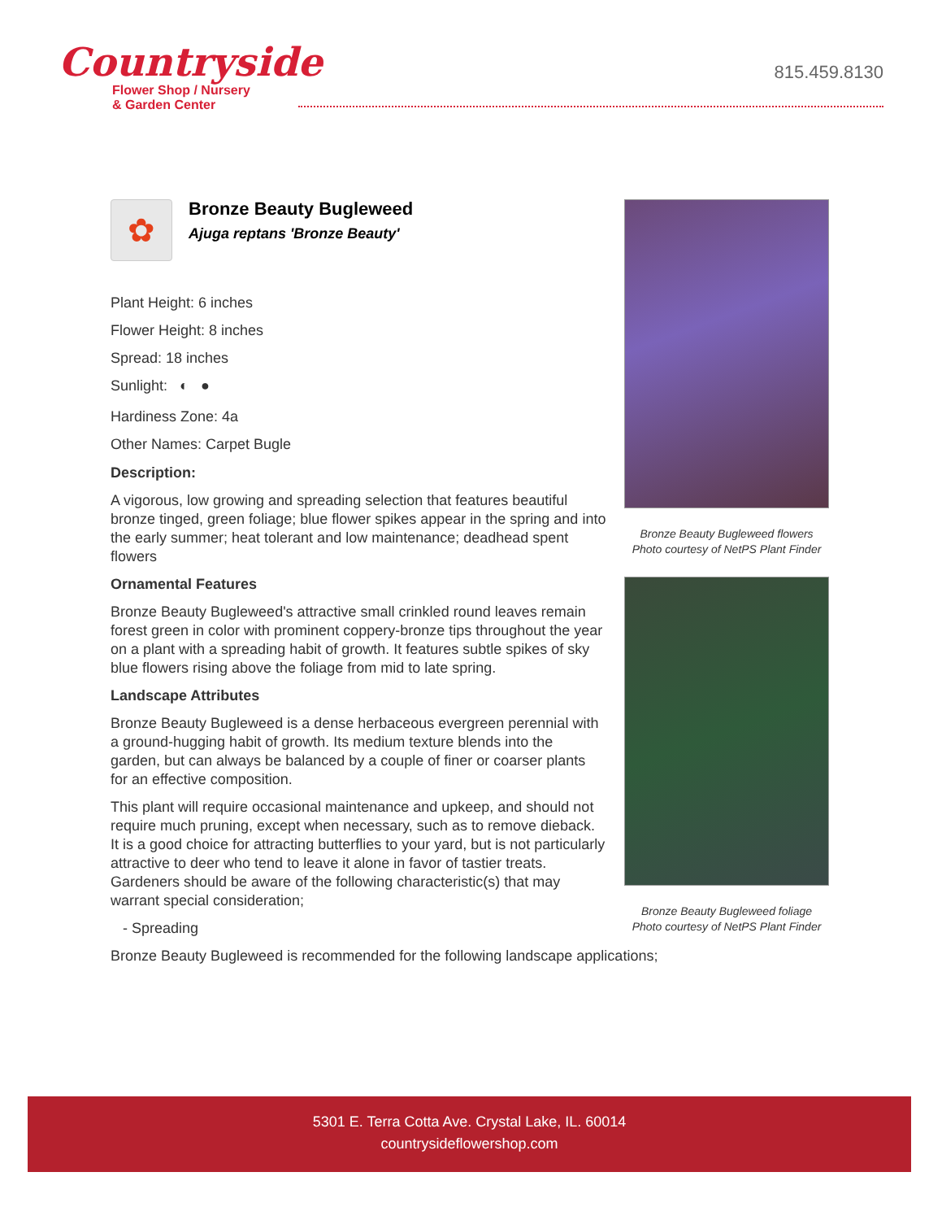Countryside
Flower Shop / Nursery
& Garden Center
815.459.8130
✿
Bronze Beauty Bugleweed
Ajuga reptans 'Bronze Beauty'
Plant Height: 6 inches
Flower Height: 8 inches
Spread: 18 inches
Sunlight: ◐ ●
Hardiness Zone: 4a
Other Names: Carpet Bugle
Description:
A vigorous, low growing and spreading selection that features beautiful bronze tinged, green foliage; blue flower spikes appear in the spring and into the early summer; heat tolerant and low maintenance; deadhead spent flowers
Ornamental Features
Bronze Beauty Bugleweed's attractive small crinkled round leaves remain forest green in color with prominent coppery-bronze tips throughout the year on a plant with a spreading habit of growth. It features subtle spikes of sky blue flowers rising above the foliage from mid to late spring.
Landscape Attributes
Bronze Beauty Bugleweed is a dense herbaceous evergreen perennial with a ground-hugging habit of growth. Its medium texture blends into the garden, but can always be balanced by a couple of finer or coarser plants for an effective composition.
This plant will require occasional maintenance and upkeep, and should not require much pruning, except when necessary, such as to remove dieback. It is a good choice for attracting butterflies to your yard, but is not particularly attractive to deer who tend to leave it alone in favor of tastier treats. Gardeners should be aware of the following characteristic(s) that may warrant special consideration;
- Spreading
Bronze Beauty Bugleweed is recommended for the following landscape applications;
Bronze Beauty Bugleweed flowers
Photo courtesy of NetPS Plant Finder
Bronze Beauty Bugleweed foliage
Photo courtesy of NetPS Plant Finder
5301 E. Terra Cotta Ave. Crystal Lake, IL. 60014
countrysideflowershop.com